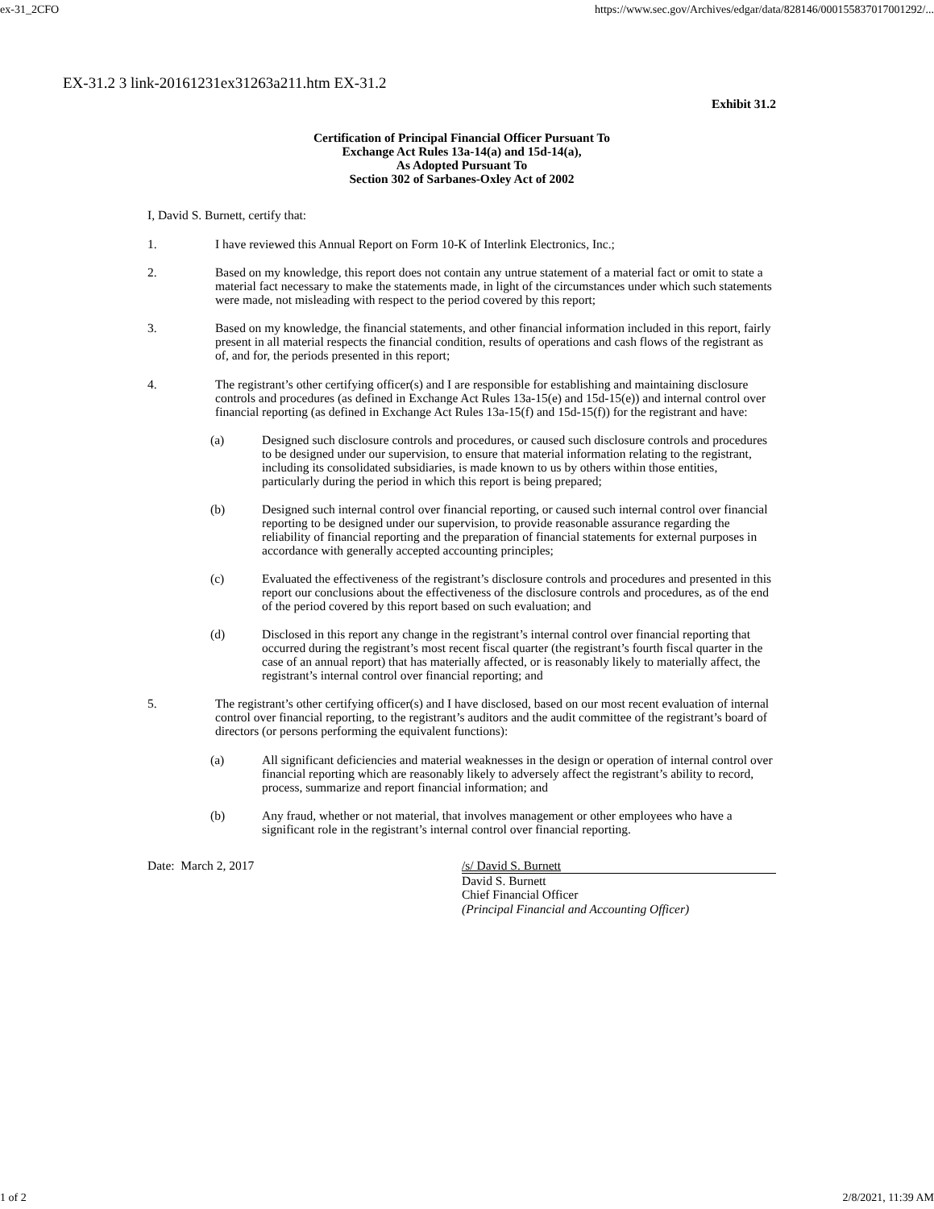ex-31_2CFO https://www.sec.gov/Archives/edgar/data/828146/000155837017001292/...
EX-31.2 3 link-20161231ex31263a211.htm EX-31.2
Exhibit 31.2
Certification of Principal Financial Officer Pursuant To
Exchange Act Rules 13a-14(a) and 15d-14(a),
As Adopted Pursuant To
Section 302 of Sarbanes-Oxley Act of 2002
I, David S. Burnett, certify that:
1. I have reviewed this Annual Report on Form 10-K of Interlink Electronics, Inc.;
2. Based on my knowledge, this report does not contain any untrue statement of a material fact or omit to state a material fact necessary to make the statements made, in light of the circumstances under which such statements were made, not misleading with respect to the period covered by this report;
3. Based on my knowledge, the financial statements, and other financial information included in this report, fairly present in all material respects the financial condition, results of operations and cash flows of the registrant as of, and for, the periods presented in this report;
4. The registrant’s other certifying officer(s) and I are responsible for establishing and maintaining disclosure controls and procedures (as defined in Exchange Act Rules 13a-15(e) and 15d-15(e)) and internal control over financial reporting (as defined in Exchange Act Rules 13a-15(f) and 15d-15(f)) for the registrant and have:
(a) Designed such disclosure controls and procedures, or caused such disclosure controls and procedures to be designed under our supervision, to ensure that material information relating to the registrant, including its consolidated subsidiaries, is made known to us by others within those entities, particularly during the period in which this report is being prepared;
(b) Designed such internal control over financial reporting, or caused such internal control over financial reporting to be designed under our supervision, to provide reasonable assurance regarding the reliability of financial reporting and the preparation of financial statements for external purposes in accordance with generally accepted accounting principles;
(c) Evaluated the effectiveness of the registrant’s disclosure controls and procedures and presented in this report our conclusions about the effectiveness of the disclosure controls and procedures, as of the end of the period covered by this report based on such evaluation; and
(d) Disclosed in this report any change in the registrant’s internal control over financial reporting that occurred during the registrant’s most recent fiscal quarter (the registrant’s fourth fiscal quarter in the case of an annual report) that has materially affected, or is reasonably likely to materially affect, the registrant’s internal control over financial reporting; and
5. The registrant’s other certifying officer(s) and I have disclosed, based on our most recent evaluation of internal control over financial reporting, to the registrant’s auditors and the audit committee of the registrant’s board of directors (or persons performing the equivalent functions):
(a) All significant deficiencies and material weaknesses in the design or operation of internal control over financial reporting which are reasonably likely to adversely affect the registrant’s ability to record, process, summarize and report financial information; and
(b) Any fraud, whether or not material, that involves management or other employees who have a significant role in the registrant’s internal control over financial reporting.
Date: March 2, 2017 /s/ David S. Burnett
David S. Burnett
Chief Financial Officer
(Principal Financial and Accounting Officer)
1 of 2 2/8/2021, 11:39 AM